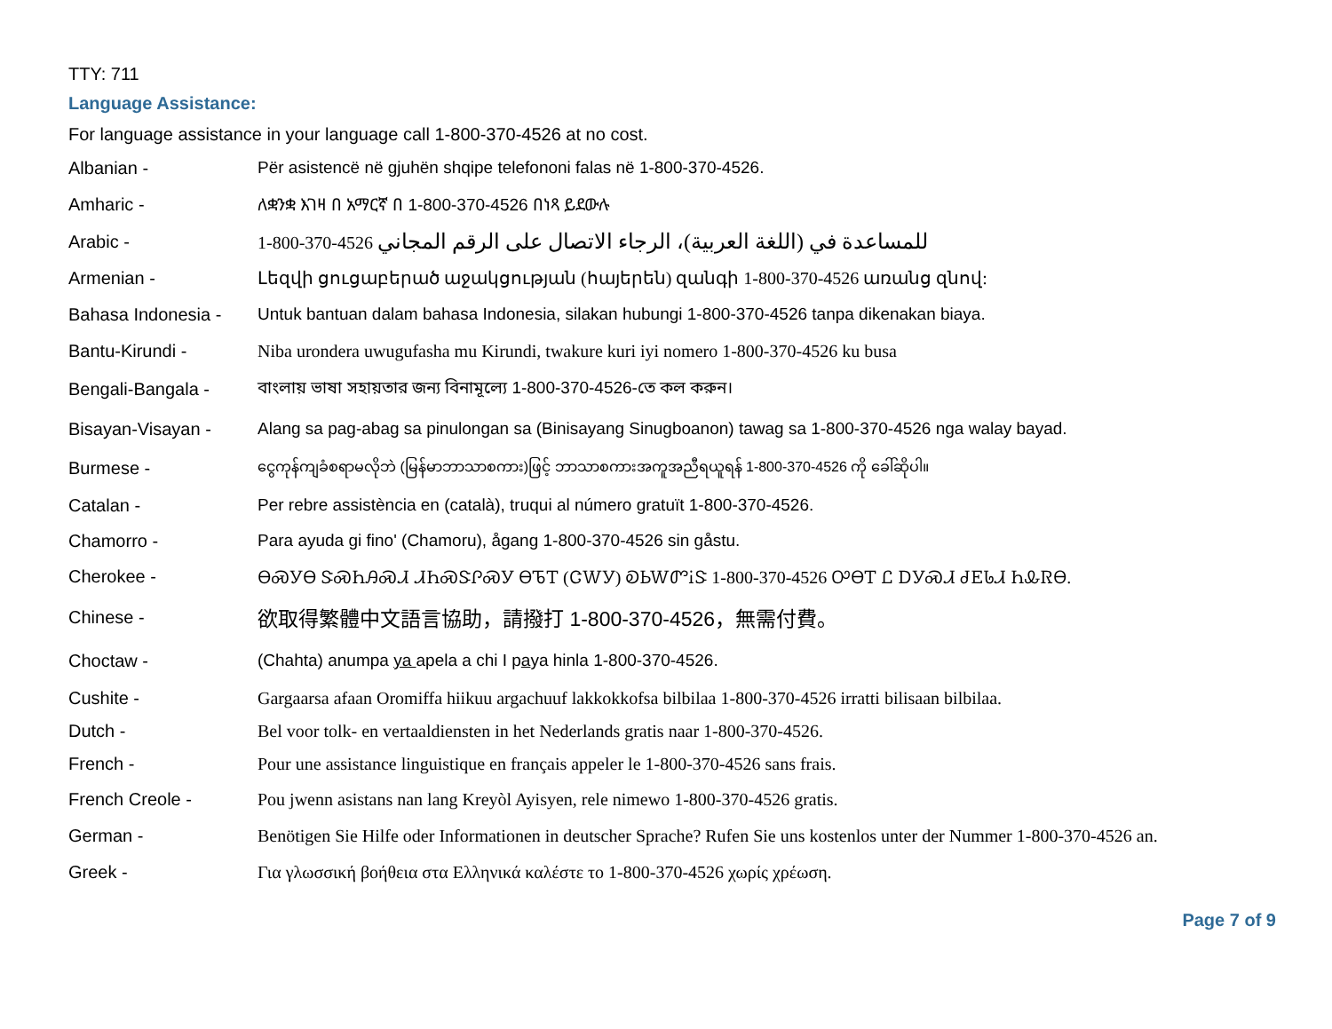TTY: 711
Language Assistance:
For language assistance in your language call 1-800-370-4526 at no cost.
Albanian -
Për asistencë në gjuhën shqipe telefononi falas në 1-800-370-4526.
Amharic -
ለቋንቋ እገዛ በ አማርኛ በ 1-800-370-4526 በነጻ ይደውሉ
Arabic -
1-800-370-4526 للمساعدة في (اللغة العربية)، الرجاء الاتصال على الرقم المجاني
Armenian -
Լեզվի ցուցաբերած աջակցության (հայերեն) զանգի 1-800-370-4526 առանց զնով:
Bahasa Indonesia -
Untuk bantuan dalam bahasa Indonesia, silakan hubungi 1-800-370-4526 tanpa dikenakan biaya.
Bantu-Kirundi -
Niba urondera uwugufasha mu Kirundi, twakure kuri iyi nomero 1-800-370-4526 ku busa
Bengali-Bangala -
বাংলায় ভাষা সহায়তার জন্য বিনামূল্যে 1-800-370-4526-তে কল করুন।
Bisayan-Visayan -
Alang sa pag-abag sa pinulongan sa (Binisayang Sinugboanon) tawag sa 1-800-370-4526 nga walay bayad.
Burmese -
ငွေကုန်ကျခံစရာမလိုဘဲ (မြန်မာဘာသာစကား)ဖြင့် ဘာသာစကားအကူအညီရယူရန် 1-800-370-4526 ကို ခေါ်ဆိုပါ။
Catalan -
Per rebre assistència en (català), truqui al número gratuït 1-800-370-4526.
Chamorro -
Para ayuda gi fino' (Chamoru), ågang 1-800-370-4526 sin gåstu.
Cherokee -
ᎾᏍᎩᎾ ᏕᏍᏂᎯᏍᏗ ᏗᏂᏍᏕᎵᏍᎩ ᎾᏖᎢ (ᏣᎳᎩ) ᎧᏏᎳᏛᎥᏕ 1-800-370-4526 ᎤᎾᎢ Ꮭ ᎠᎩᏍᏗ ᏧᎬᏓᏗ ᏂᎲᏒᎾ.
Chinese -
欲取得繁體中文語言協助，請撥打 1-800-370-4526，無需付費。
Choctaw -
(Chahta) anumpa ya apela a chi I paya hinla 1-800-370-4526.
Cushite -
Gargaarsa afaan Oromiffa hiikuu argachuuf lakkokkofsa bilbilaa 1-800-370-4526 irratti bilisaan bilbilaa.
Dutch -
Bel voor tolk- en vertaaldiensten in het Nederlands gratis naar 1-800-370-4526.
French -
Pour une assistance linguistique en français appeler le 1-800-370-4526 sans frais.
French Creole -
Pou jwenn asistans nan lang Kreyòl Ayisyen, rele nimewo 1-800-370-4526 gratis.
German -
Benötigen Sie Hilfe oder Informationen in deutscher Sprache? Rufen Sie uns kostenlos unter der Nummer 1-800-370-4526 an.
Greek -
Για γλωσσική βοήθεια στα Ελληνικά καλέστε το 1-800-370-4526 χωρίς χρέωση.
Page 7 of 9